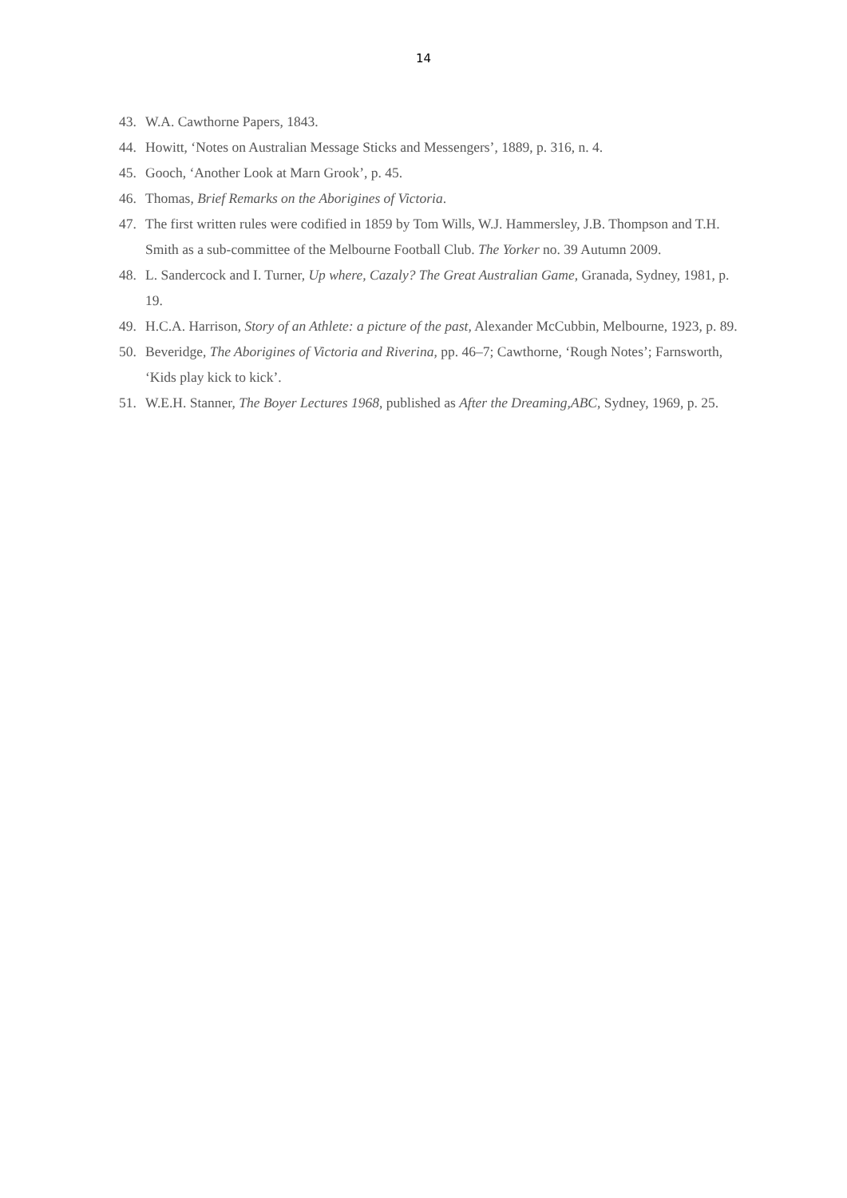14
43. W.A. Cawthorne Papers, 1843.
44. Howitt, ‘Notes on Australian Message Sticks and Messengers’, 1889, p. 316, n. 4.
45. Gooch, ‘Another Look at Marn Grook’, p. 45.
46. Thomas, Brief Remarks on the Aborigines of Victoria.
47. The first written rules were codified in 1859 by Tom Wills, W.J. Hammersley, J.B. Thompson and T.H. Smith as a sub-committee of the Melbourne Football Club. The Yorker no. 39 Autumn 2009.
48. L. Sandercock and I. Turner, Up where, Cazaly? The Great Australian Game, Granada, Sydney, 1981, p. 19.
49. H.C.A. Harrison, Story of an Athlete: a picture of the past, Alexander McCubbin, Melbourne, 1923, p. 89.
50. Beveridge, The Aborigines of Victoria and Riverina, pp. 46–7; Cawthorne, ‘Rough Notes’; Farnsworth, ‘Kids play kick to kick’.
51. W.E.H. Stanner, The Boyer Lectures 1968, published as After the Dreaming,ABC, Sydney, 1969, p. 25.